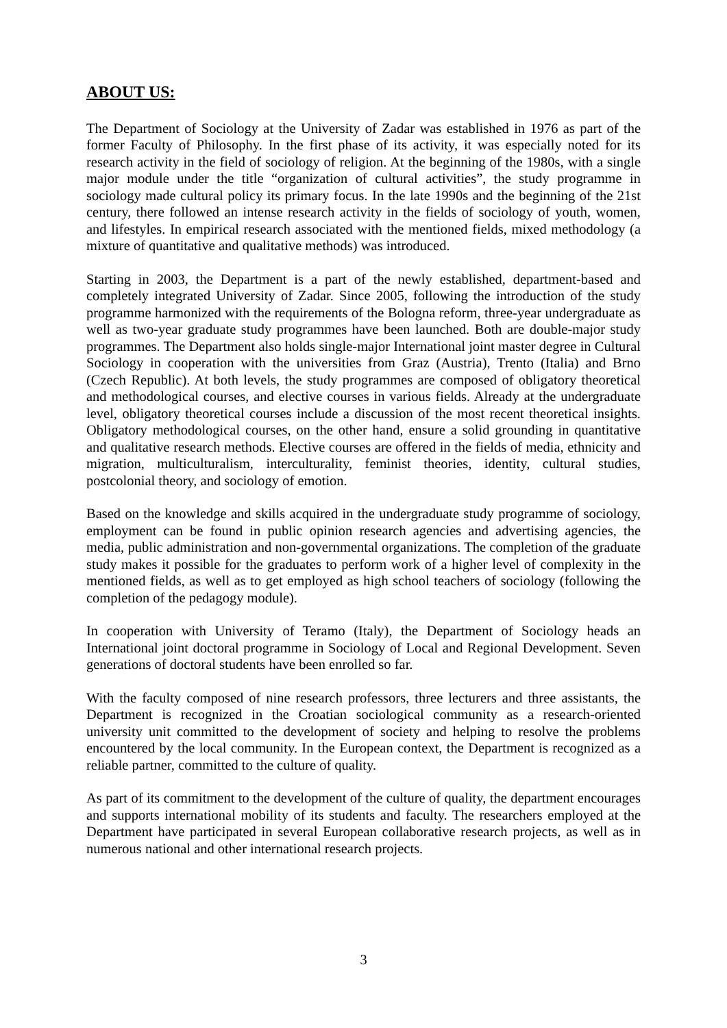ABOUT US:
The Department of Sociology at the University of Zadar was established in 1976 as part of the former Faculty of Philosophy. In the first phase of its activity, it was especially noted for its research activity in the field of sociology of religion. At the beginning of the 1980s, with a single major module under the title “organization of cultural activities”, the study programme in sociology made cultural policy its primary focus. In the late 1990s and the beginning of the 21st century, there followed an intense research activity in the fields of sociology of youth, women, and lifestyles. In empirical research associated with the mentioned fields, mixed methodology (a mixture of quantitative and qualitative methods) was introduced.
Starting in 2003, the Department is a part of the newly established, department-based and completely integrated University of Zadar. Since 2005, following the introduction of the study programme harmonized with the requirements of the Bologna reform, three-year undergraduate as well as two-year graduate study programmes have been launched. Both are double-major study programmes. The Department also holds single-major International joint master degree in Cultural Sociology in cooperation with the universities from Graz (Austria), Trento (Italia) and Brno (Czech Republic). At both levels, the study programmes are composed of obligatory theoretical and methodological courses, and elective courses in various fields. Already at the undergraduate level, obligatory theoretical courses include a discussion of the most recent theoretical insights. Obligatory methodological courses, on the other hand, ensure a solid grounding in quantitative and qualitative research methods. Elective courses are offered in the fields of media, ethnicity and migration, multiculturalism, interculturality, feminist theories, identity, cultural studies, postcolonial theory, and sociology of emotion.
Based on the knowledge and skills acquired in the undergraduate study programme of sociology, employment can be found in public opinion research agencies and advertising agencies, the media, public administration and non-governmental organizations. The completion of the graduate study makes it possible for the graduates to perform work of a higher level of complexity in the mentioned fields, as well as to get employed as high school teachers of sociology (following the completion of the pedagogy module).
In cooperation with University of Teramo (Italy), the Department of Sociology heads an International joint doctoral programme in Sociology of Local and Regional Development. Seven generations of doctoral students have been enrolled so far.
With the faculty composed of nine research professors, three lecturers and three assistants, the Department is recognized in the Croatian sociological community as a research-oriented university unit committed to the development of society and helping to resolve the problems encountered by the local community. In the European context, the Department is recognized as a reliable partner, committed to the culture of quality.
As part of its commitment to the development of the culture of quality, the department encourages and supports international mobility of its students and faculty. The researchers employed at the Department have participated in several European collaborative research projects, as well as in numerous national and other international research projects.
3